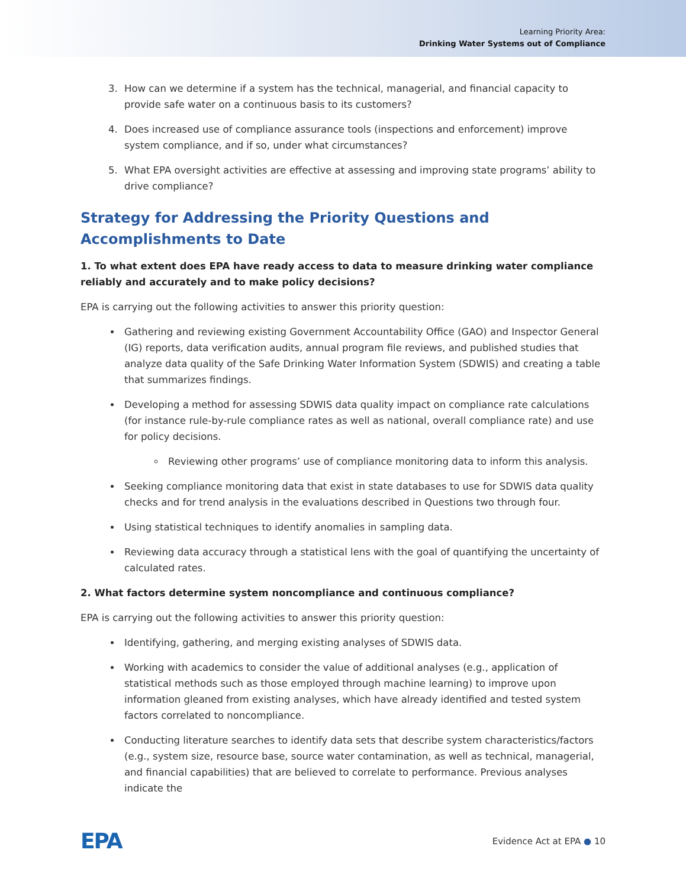Learning Priority Area:
Drinking Water Systems out of Compliance
3. How can we determine if a system has the technical, managerial, and financial capacity to provide safe water on a continuous basis to its customers?
4. Does increased use of compliance assurance tools (inspections and enforcement) improve system compliance, and if so, under what circumstances?
5. What EPA oversight activities are effective at assessing and improving state programs’ ability to drive compliance?
Strategy for Addressing the Priority Questions and Accomplishments to Date
1. To what extent does EPA have ready access to data to measure drinking water compliance reliably and accurately and to make policy decisions?
EPA is carrying out the following activities to answer this priority question:
Gathering and reviewing existing Government Accountability Office (GAO) and Inspector General (IG) reports, data verification audits, annual program file reviews, and published studies that analyze data quality of the Safe Drinking Water Information System (SDWIS) and creating a table that summarizes findings.
Developing a method for assessing SDWIS data quality impact on compliance rate calculations (for instance rule-by-rule compliance rates as well as national, overall compliance rate) and use for policy decisions.
Reviewing other programs’ use of compliance monitoring data to inform this analysis.
Seeking compliance monitoring data that exist in state databases to use for SDWIS data quality checks and for trend analysis in the evaluations described in Questions two through four.
Using statistical techniques to identify anomalies in sampling data.
Reviewing data accuracy through a statistical lens with the goal of quantifying the uncertainty of calculated rates.
2. What factors determine system noncompliance and continuous compliance?
EPA is carrying out the following activities to answer this priority question:
Identifying, gathering, and merging existing analyses of SDWIS data.
Working with academics to consider the value of additional analyses (e.g., application of statistical methods such as those employed through machine learning) to improve upon information gleaned from existing analyses, which have already identified and tested system factors correlated to noncompliance.
Conducting literature searches to identify data sets that describe system characteristics/factors (e.g., system size, resource base, source water contamination, as well as technical, managerial, and financial capabilities) that are believed to correlate to performance. Previous analyses indicate the
EPA Evidence Act at EPA ● 10